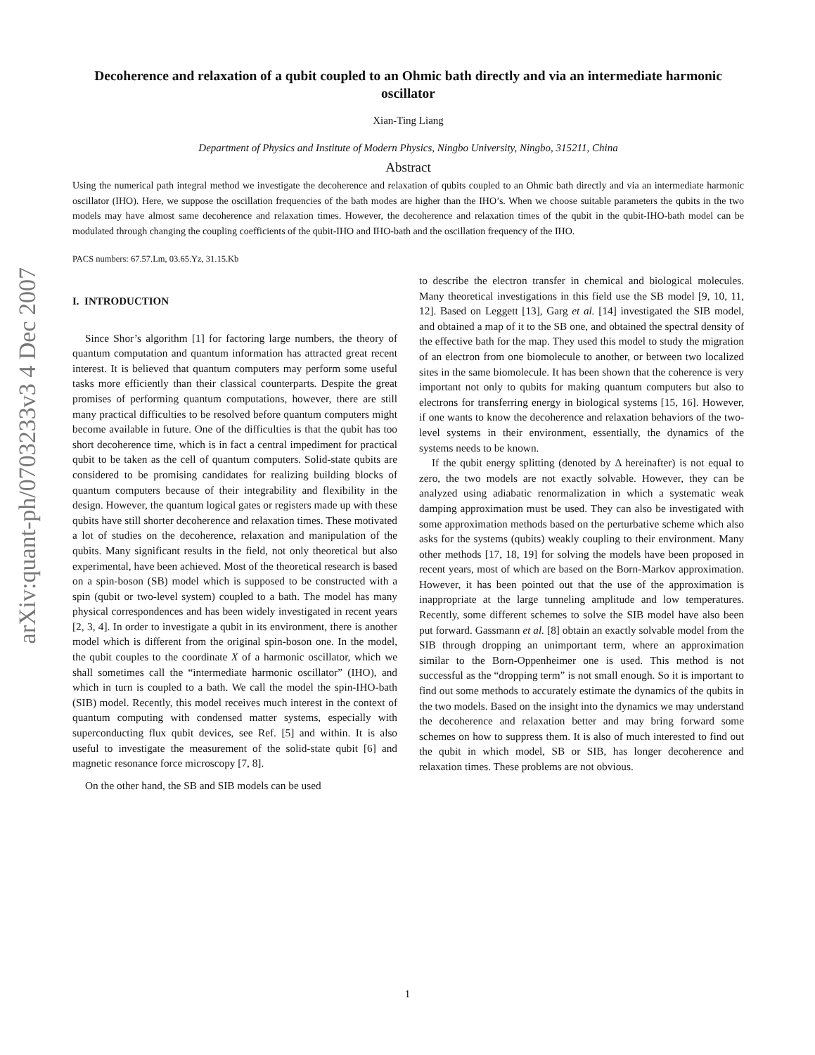arXiv:quant-ph/0703233v3 4 Dec 2007
Decoherence and relaxation of a qubit coupled to an Ohmic bath directly and via an intermediate harmonic oscillator
Xian-Ting Liang
Department of Physics and Institute of Modern Physics, Ningbo University, Ningbo, 315211, China
Abstract
Using the numerical path integral method we investigate the decoherence and relaxation of qubits coupled to an Ohmic bath directly and via an intermediate harmonic oscillator (IHO). Here, we suppose the oscillation frequencies of the bath modes are higher than the IHO’s. When we choose suitable parameters the qubits in the two models may have almost same decoherence and relaxation times. However, the decoherence and relaxation times of the qubit in the qubit-IHO-bath model can be modulated through changing the coupling coefficients of the qubit-IHO and IHO-bath and the oscillation frequency of the IHO.
PACS numbers: 67.57.Lm, 03.65.Yz, 31.15.Kb
I. INTRODUCTION
Since Shor’s algorithm [1] for factoring large numbers, the theory of quantum computation and quantum information has attracted great recent interest. It is believed that quantum computers may perform some useful tasks more efficiently than their classical counterparts. Despite the great promises of performing quantum computations, however, there are still many practical difficulties to be resolved before quantum computers might become available in future. One of the difficulties is that the qubit has too short decoherence time, which is in fact a central impediment for practical qubit to be taken as the cell of quantum computers. Solid-state qubits are considered to be promising candidates for realizing building blocks of quantum computers because of their integrability and flexibility in the design. However, the quantum logical gates or registers made up with these qubits have still shorter decoherence and relaxation times. These motivated a lot of studies on the decoherence, relaxation and manipulation of the qubits. Many significant results in the field, not only theoretical but also experimental, have been achieved. Most of the theoretical research is based on a spin-boson (SB) model which is supposed to be constructed with a spin (qubit or two-level system) coupled to a bath. The model has many physical correspondences and has been widely investigated in recent years [2, 3, 4]. In order to investigate a qubit in its environment, there is another model which is different from the original spin-boson one. In the model, the qubit couples to the coordinate X of a harmonic oscillator, which we shall sometimes call the “intermediate harmonic oscillator” (IHO), and which in turn is coupled to a bath. We call the model the spin-IHO-bath (SIB) model. Recently, this model receives much interest in the context of quantum computing with condensed matter systems, especially with superconducting flux qubit devices, see Ref. [5] and within. It is also useful to investigate the measurement of the solid-state qubit [6] and magnetic resonance force microscopy [7, 8].
On the other hand, the SB and SIB models can be used
to describe the electron transfer in chemical and biological molecules. Many theoretical investigations in this field use the SB model [9, 10, 11, 12]. Based on Leggett [13], Garg et al. [14] investigated the SIB model, and obtained a map of it to the SB one, and obtained the spectral density of the effective bath for the map. They used this model to study the migration of an electron from one biomolecule to another, or between two localized sites in the same biomolecule. It has been shown that the coherence is very important not only to qubits for making quantum computers but also to electrons for transferring energy in biological systems [15, 16]. However, if one wants to know the decoherence and relaxation behaviors of the two-level systems in their environment, essentially, the dynamics of the systems needs to be known.
If the qubit energy splitting (denoted by Δ hereinafter) is not equal to zero, the two models are not exactly solvable. However, they can be analyzed using adiabatic renormalization in which a systematic weak damping approximation must be used. They can also be investigated with some approximation methods based on the perturbative scheme which also asks for the systems (qubits) weakly coupling to their environment. Many other methods [17, 18, 19] for solving the models have been proposed in recent years, most of which are based on the Born-Markov approximation. However, it has been pointed out that the use of the approximation is inappropriate at the large tunneling amplitude and low temperatures. Recently, some different schemes to solve the SIB model have also been put forward. Gassmann et al. [8] obtain an exactly solvable model from the SIB through dropping an unimportant term, where an approximation similar to the Born-Oppenheimer one is used. This method is not successful as the “dropping term” is not small enough. So it is important to find out some methods to accurately estimate the dynamics of the qubits in the two models. Based on the insight into the dynamics we may understand the decoherence and relaxation better and may bring forward some schemes on how to suppress them. It is also of much interested to find out the qubit in which model, SB or SIB, has longer decoherence and relaxation times. These problems are not obvious.
1